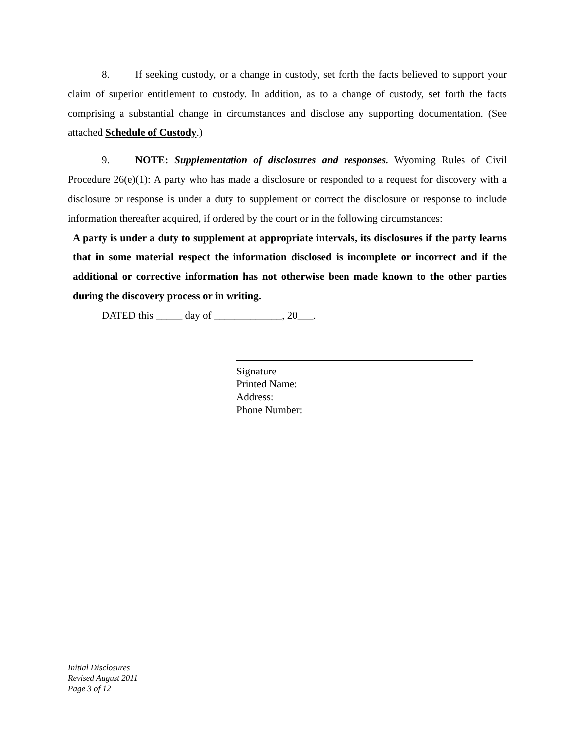8. If seeking custody, or a change in custody, set forth the facts believed to support your claim of superior entitlement to custody. In addition, as to a change of custody, set forth the facts comprising a substantial change in circumstances and disclose any supporting documentation. (See attached Schedule of Custody.)
9. NOTE: Supplementation of disclosures and responses. Wyoming Rules of Civil Procedure 26(e)(1): A party who has made a disclosure or responded to a request for discovery with a disclosure or response is under a duty to supplement or correct the disclosure or response to include information thereafter acquired, if ordered by the court or in the following circumstances:
A party is under a duty to supplement at appropriate intervals, its disclosures if the party learns that in some material respect the information disclosed is incomplete or incorrect and if the additional or corrective information has not otherwise been made known to the other parties during the discovery process or in writing.
DATED this _____ day of _____________, 20___.
Signature
Printed Name:
Address:
Phone Number:
Initial Disclosures
Revised August 2011
Page 3 of 12